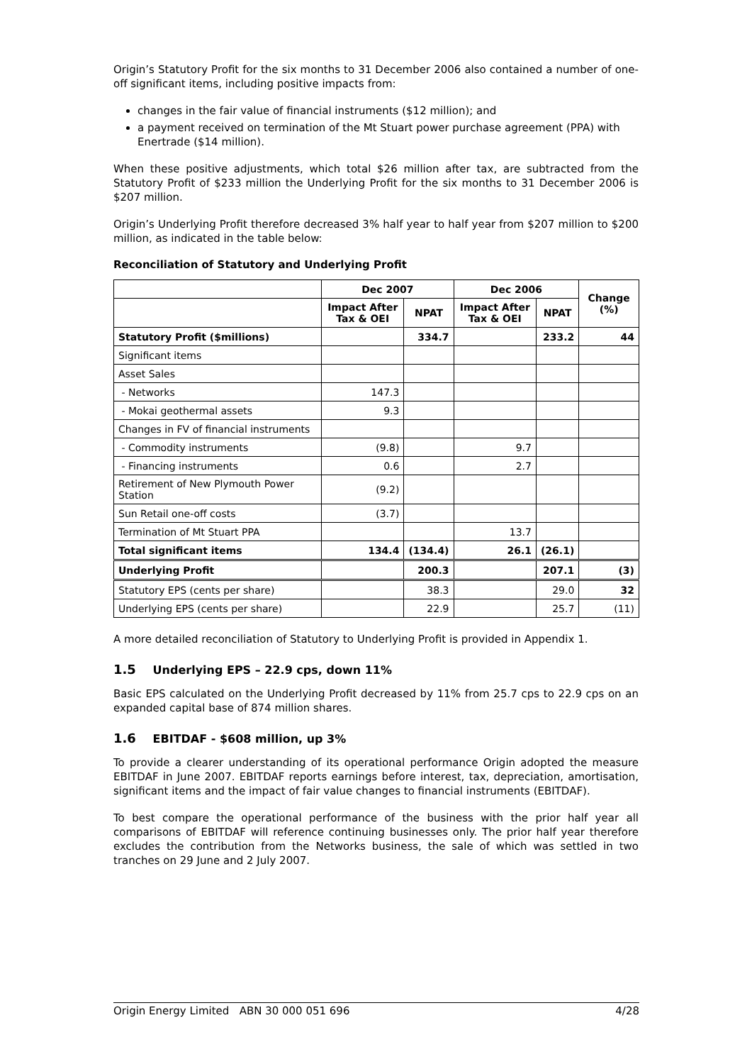Origin’s Statutory Profit for the six months to 31 December 2006 also contained a number of one-off significant items, including positive impacts from:
changes in the fair value of financial instruments ($12 million); and
a payment received on termination of the Mt Stuart power purchase agreement (PPA) with Enertrade ($14 million).
When these positive adjustments, which total $26 million after tax, are subtracted from the Statutory Profit of $233 million the Underlying Profit for the six months to 31 December 2006 is $207 million.
Origin’s Underlying Profit therefore decreased 3% half year to half year from $207 million to $200 million, as indicated in the table below:
Reconciliation of Statutory and Underlying Profit
| | Dec 2007 | | Dec 2006 | | Change (%) |
| --- | --- | --- | --- | --- | --- |
| | Impact After Tax & OEI | NPAT | Impact After Tax & OEI | NPAT | |
| Statutory Profit ($millions) | | 334.7 | | 233.2 | 44 |
| Significant items | | | | | |
| Asset Sales | | | | | |
| - Networks | 147.3 | | | | |
| - Mokai geothermal assets | 9.3 | | | | |
| Changes in FV of financial instruments | | | | | |
| - Commodity instruments | (9.8) | | 9.7 | | |
| - Financing instruments | 0.6 | | 2.7 | | |
| Retirement of New Plymouth Power Station | (9.2) | | | | |
| Sun Retail one-off costs | (3.7) | | | | |
| Termination of Mt Stuart PPA | | | 13.7 | | |
| Total significant items | 134.4 | (134.4) | 26.1 | (26.1) | |
| Underlying Profit | | 200.3 | | 207.1 | (3) |
| Statutory EPS (cents per share) | | 38.3 | | 29.0 | 32 |
| Underlying EPS (cents per share) | | 22.9 | | 25.7 | (11) |
A more detailed reconciliation of Statutory to Underlying Profit is provided in Appendix 1.
1.5 Underlying EPS – 22.9 cps, down 11%
Basic EPS calculated on the Underlying Profit decreased by 11% from 25.7 cps to 22.9 cps on an expanded capital base of 874 million shares.
1.6 EBITDAF - $608 million, up 3%
To provide a clearer understanding of its operational performance Origin adopted the measure EBITDAF in June 2007. EBITDAF reports earnings before interest, tax, depreciation, amortisation, significant items and the impact of fair value changes to financial instruments (EBITDAF).
To best compare the operational performance of the business with the prior half year all comparisons of EBITDAF will reference continuing businesses only. The prior half year therefore excludes the contribution from the Networks business, the sale of which was settled in two tranches on 29 June and 2 July 2007.
Origin Energy Limited ABN 30 000 051 696 4/28